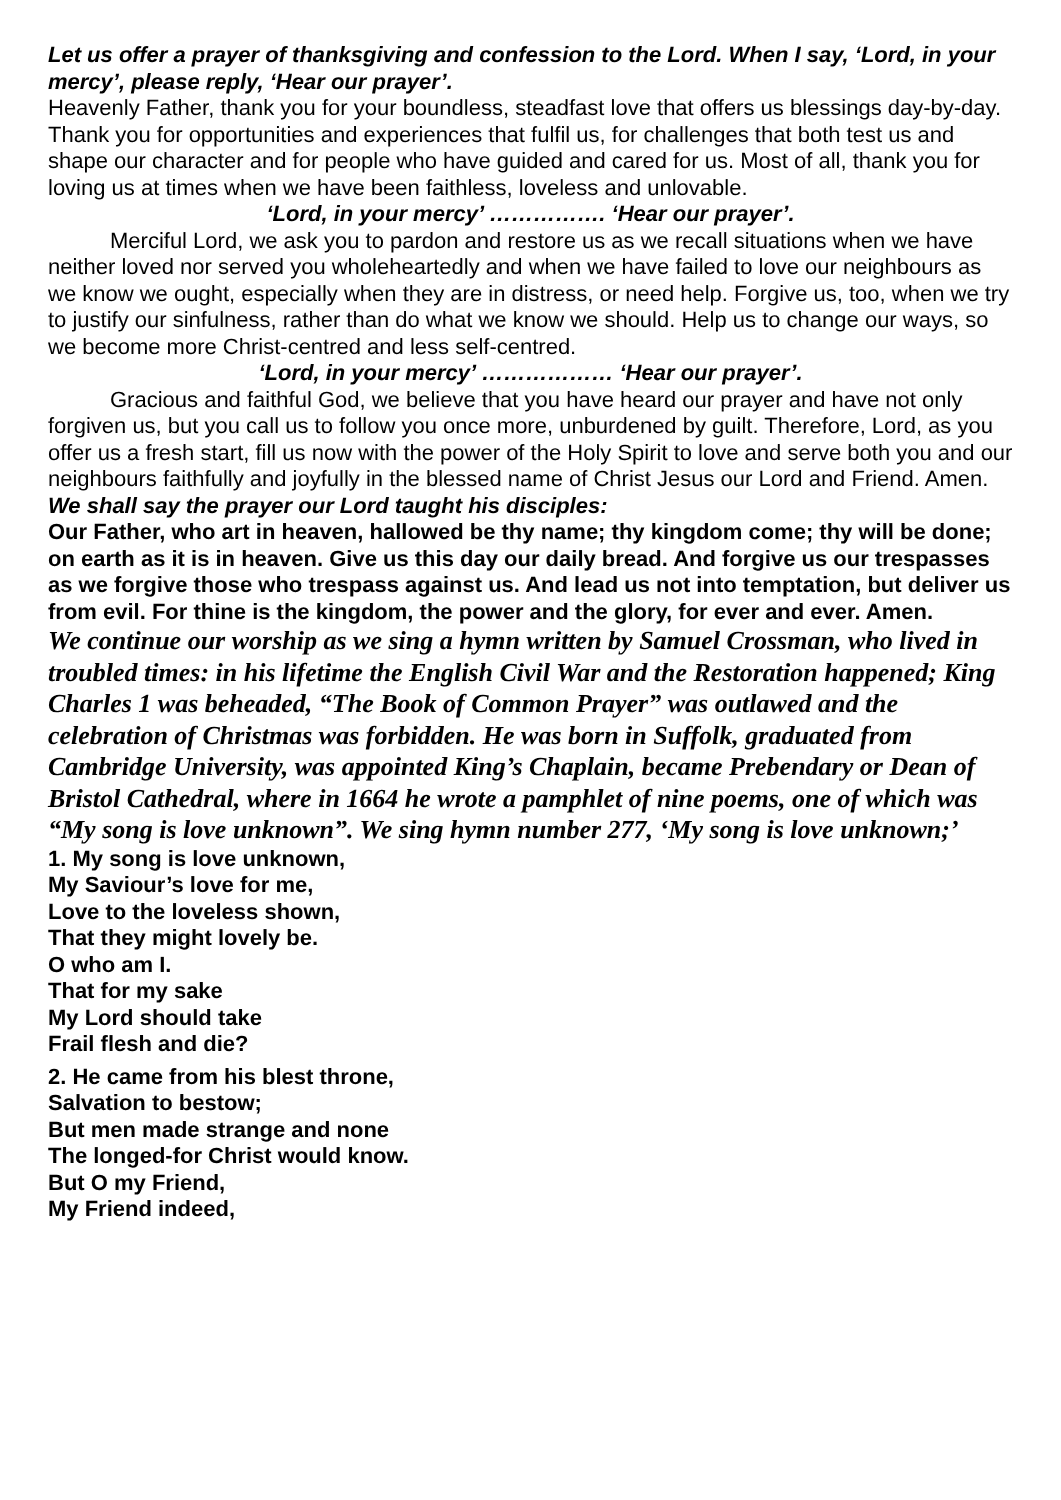Let us offer a prayer of thanksgiving and confession to the Lord. When I say, ‘Lord, in your mercy’, please reply, ‘Hear our prayer’.
Heavenly Father, thank you for your boundless, steadfast love that offers us blessings day-by-day. Thank you for opportunities and experiences that fulfil us, for challenges that both test us and shape our character and for people who have guided and cared for us. Most of all, thank you for loving us at times when we have been faithless, loveless and unlovable.
‘Lord, in your mercy’ ……………. ‘Hear our prayer’.
Merciful Lord, we ask you to pardon and restore us as we recall situations when we have neither loved nor served you wholeheartedly and when we have failed to love our neighbours as we know we ought, especially when they are in distress, or need help. Forgive us, too, when we try to justify our sinfulness, rather than do what we know we should. Help us to change our ways, so we become more Christ-centred and less self-centred.
‘Lord, in your mercy’ ……………… ‘Hear our prayer’.
Gracious and faithful God, we believe that you have heard our prayer and have not only forgiven us, but you call us to follow you once more, unburdened by guilt. Therefore, Lord, as you offer us a fresh start, fill us now with the power of the Holy Spirit to love and serve both you and our neighbours faithfully and joyfully in the blessed name of Christ Jesus our Lord and Friend. Amen.
We shall say the prayer our Lord taught his disciples:
Our Father, who art in heaven, hallowed be thy name; thy kingdom come; thy will be done; on earth as it is in heaven. Give us this day our daily bread. And forgive us our trespasses as we forgive those who trespass against us. And lead us not into temptation, but deliver us from evil. For thine is the kingdom, the power and the glory, for ever and ever. Amen.
We continue our worship as we sing a hymn written by Samuel Crossman, who lived in troubled times: in his lifetime the English Civil War and the Restoration happened; King Charles 1 was beheaded, “The Book of Common Prayer” was outlawed and the celebration of Christmas was forbidden. He was born in Suffolk, graduated from Cambridge University, was appointed King’s Chaplain, became Prebendary or Dean of Bristol Cathedral, where in 1664 he wrote a pamphlet of nine poems, one of which was “My song is love unknown”. We sing hymn number 277, ‘My song is love unknown;’
1. My song is love unknown,
My Saviour’s love for me,
Love to the loveless shown,
That they might lovely be.
O who am I.
That for my sake
My Lord should take
Frail flesh and die?
2. He came from his blest throne,
Salvation to bestow;
But men made strange and none
The longed-for Christ would know.
But O my Friend,
My Friend indeed,